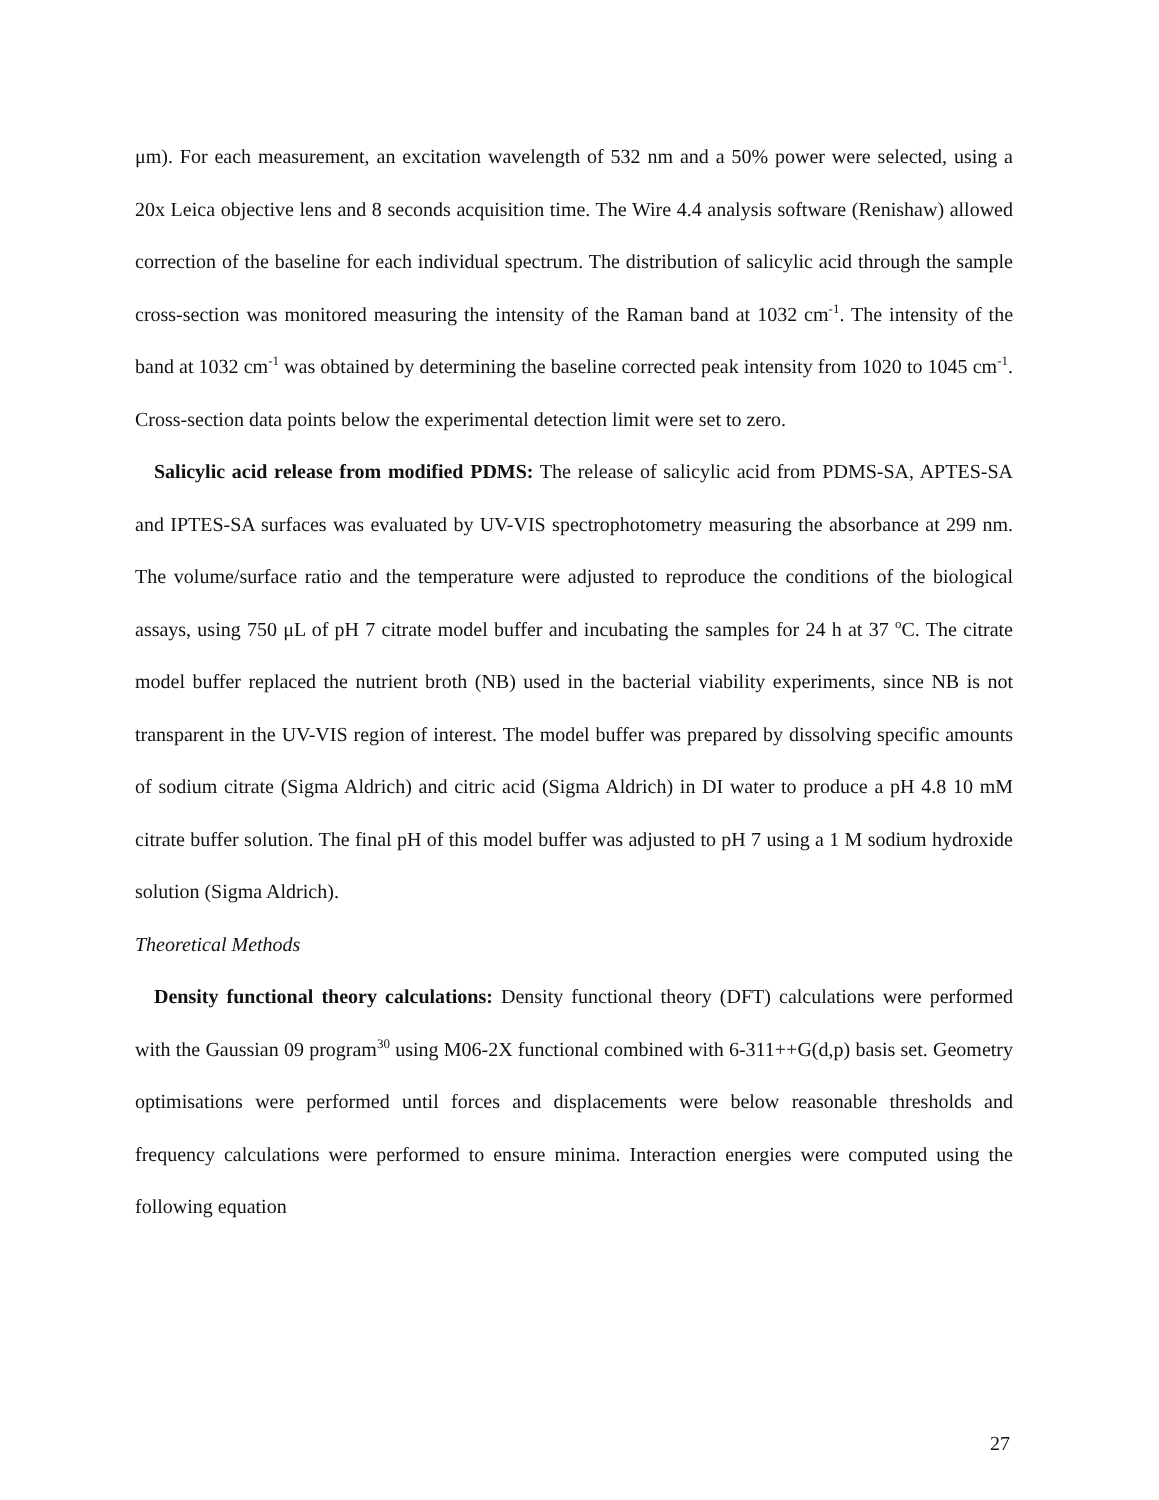μm). For each measurement, an excitation wavelength of 532 nm and a 50% power were selected, using a 20x Leica objective lens and 8 seconds acquisition time. The Wire 4.4 analysis software (Renishaw) allowed correction of the baseline for each individual spectrum. The distribution of salicylic acid through the sample cross-section was monitored measuring the intensity of the Raman band at 1032 cm<sup>-1</sup>. The intensity of the band at 1032 cm<sup>-1</sup> was obtained by determining the baseline corrected peak intensity from 1020 to 1045 cm<sup>-1</sup>. Cross-section data points below the experimental detection limit were set to zero.
Salicylic acid release from modified PDMS: The release of salicylic acid from PDMS-SA, APTES-SA and IPTES-SA surfaces was evaluated by UV-VIS spectrophotometry measuring the absorbance at 299 nm. The volume/surface ratio and the temperature were adjusted to reproduce the conditions of the biological assays, using 750 μL of pH 7 citrate model buffer and incubating the samples for 24 h at 37 <sup>o</sup>C. The citrate model buffer replaced the nutrient broth (NB) used in the bacterial viability experiments, since NB is not transparent in the UV-VIS region of interest. The model buffer was prepared by dissolving specific amounts of sodium citrate (Sigma Aldrich) and citric acid (Sigma Aldrich) in DI water to produce a pH 4.8 10 mM citrate buffer solution. The final pH of this model buffer was adjusted to pH 7 using a 1 M sodium hydroxide solution (Sigma Aldrich).
Theoretical Methods
Density functional theory calculations: Density functional theory (DFT) calculations were performed with the Gaussian 09 program<sup>30</sup> using M06-2X functional combined with 6-311++G(d,p) basis set. Geometry optimisations were performed until forces and displacements were below reasonable thresholds and frequency calculations were performed to ensure minima. Interaction energies were computed using the following equation
27